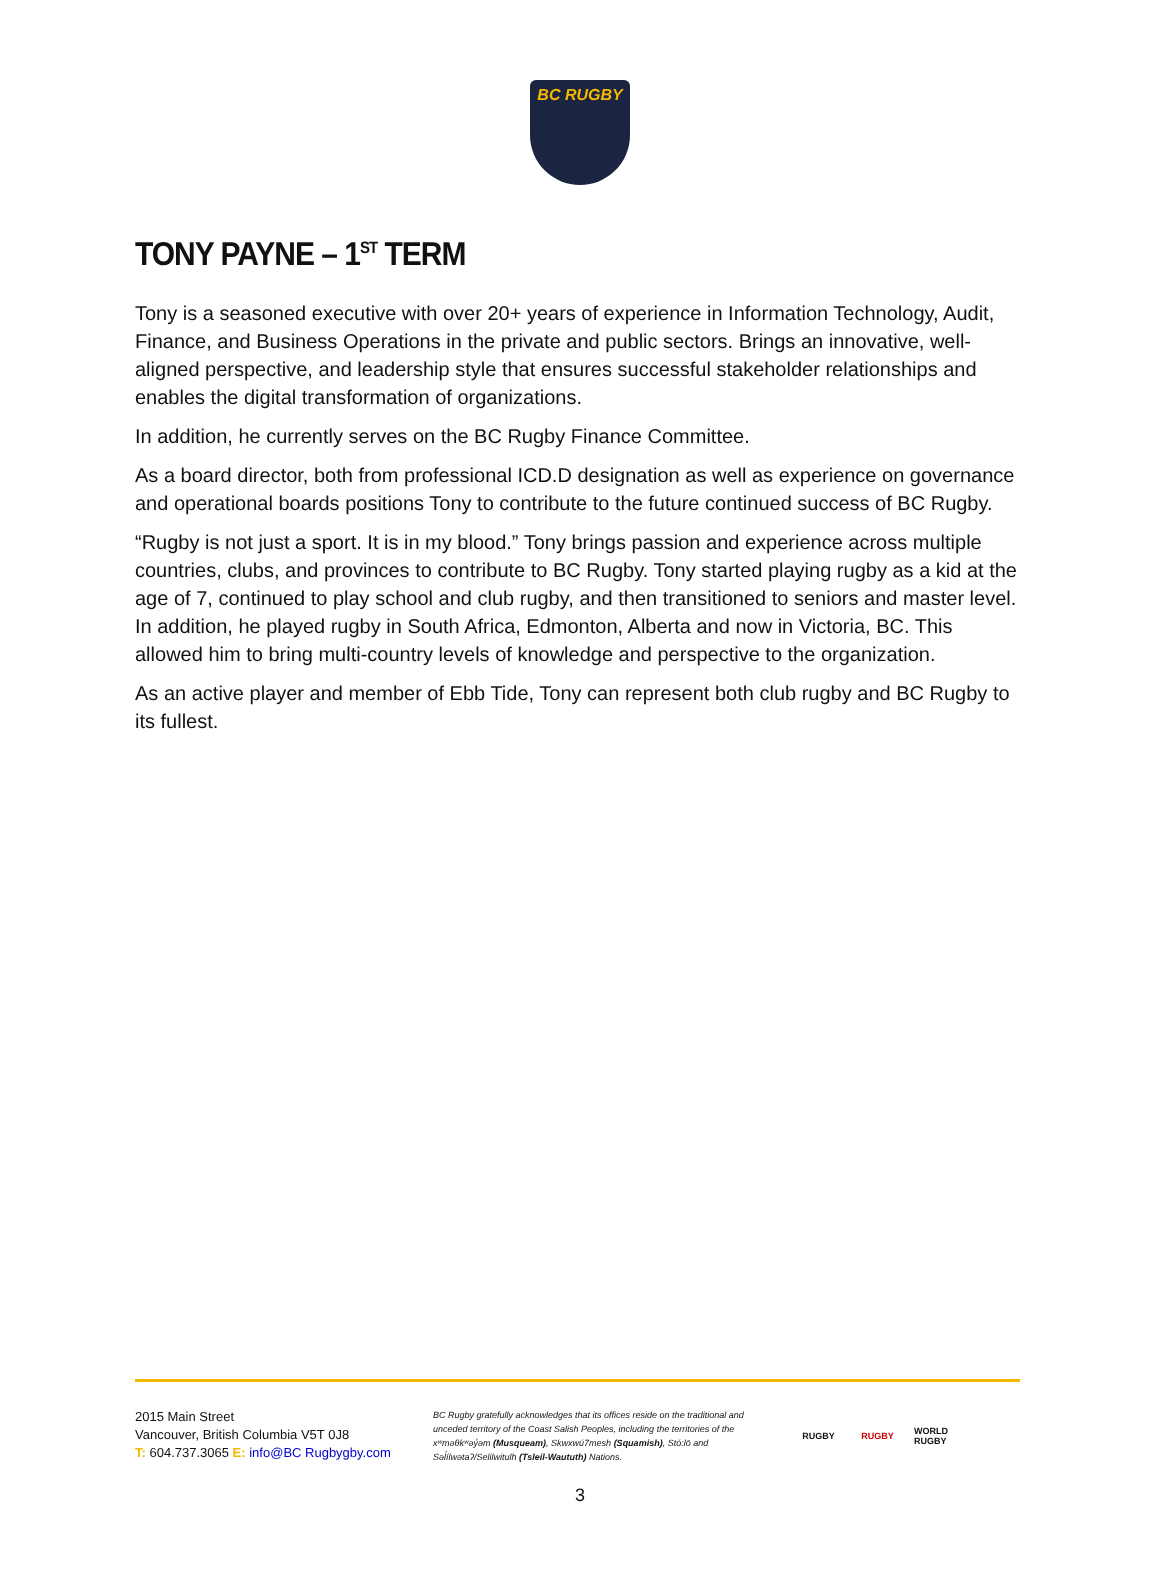BC RUGBY
TONY PAYNE – 1<sup>ST</sup> TERM
Tony is a seasoned executive with over 20+ years of experience in Information Technology, Audit, Finance, and Business Operations in the private and public sectors. Brings an innovative, well-aligned perspective, and leadership style that ensures successful stakeholder relationships and enables the digital transformation of organizations.
In addition, he currently serves on the BC Rugby Finance Committee.
As a board director, both from professional ICD.D designation as well as experience on governance and operational boards positions Tony to contribute to the future continued success of BC Rugby.
“Rugby is not just a sport. It is in my blood.” Tony brings passion and experience across multiple countries, clubs, and provinces to contribute to BC Rugby. Tony started playing rugby as a kid at the age of 7, continued to play school and club rugby, and then transitioned to seniors and master level. In addition, he played rugby in South Africa, Edmonton, Alberta and now in Victoria, BC. This allowed him to bring multi-country levels of knowledge and perspective to the organization.
As an active player and member of Ebb Tide, Tony can represent both club rugby and BC Rugby to its fullest.
2015 Main Street
Vancouver, British Columbia V5T 0J8
T: 604.737.3065 E: info@BC Rugbygby.com
BC Rugby gratefully acknowledges that its offices reside on the traditional and unceded territory of the Coast Salish Peoples, including the territories of the xʷməθkʷəy̓əm (Musqueam), Skwxwú7mesh (Squamish), Stó:lō and Səl̓ílwətaʔ/Selilwitulh (Tsleil-Waututh) Nations.
RUGBY RUGBY WORLD RUGBY
3